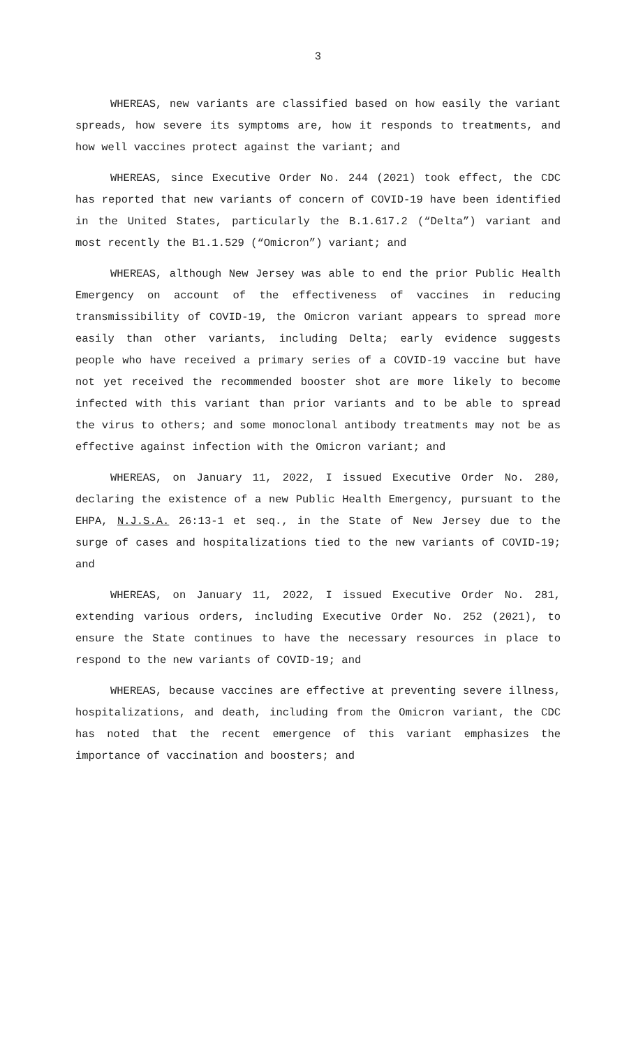3
WHEREAS, new variants are classified based on how easily the variant spreads, how severe its symptoms are, how it responds to treatments, and how well vaccines protect against the variant; and
WHEREAS, since Executive Order No. 244 (2021) took effect, the CDC has reported that new variants of concern of COVID-19 have been identified in the United States, particularly the B.1.617.2 (“Delta”) variant and most recently the B1.1.529 (“Omicron”) variant; and
WHEREAS, although New Jersey was able to end the prior Public Health Emergency on account of the effectiveness of vaccines in reducing transmissibility of COVID-19, the Omicron variant appears to spread more easily than other variants, including Delta; early evidence suggests people who have received a primary series of a COVID-19 vaccine but have not yet received the recommended booster shot are more likely to become infected with this variant than prior variants and to be able to spread the virus to others; and some monoclonal antibody treatments may not be as effective against infection with the Omicron variant; and
WHEREAS, on January 11, 2022, I issued Executive Order No. 280, declaring the existence of a new Public Health Emergency, pursuant to the EHPA, N.J.S.A. 26:13-1 et seq., in the State of New Jersey due to the surge of cases and hospitalizations tied to the new variants of COVID-19; and
WHEREAS, on January 11, 2022, I issued Executive Order No. 281, extending various orders, including Executive Order No. 252 (2021), to ensure the State continues to have the necessary resources in place to respond to the new variants of COVID-19; and
WHEREAS, because vaccines are effective at preventing severe illness, hospitalizations, and death, including from the Omicron variant, the CDC has noted that the recent emergence of this variant emphasizes the importance of vaccination and boosters; and